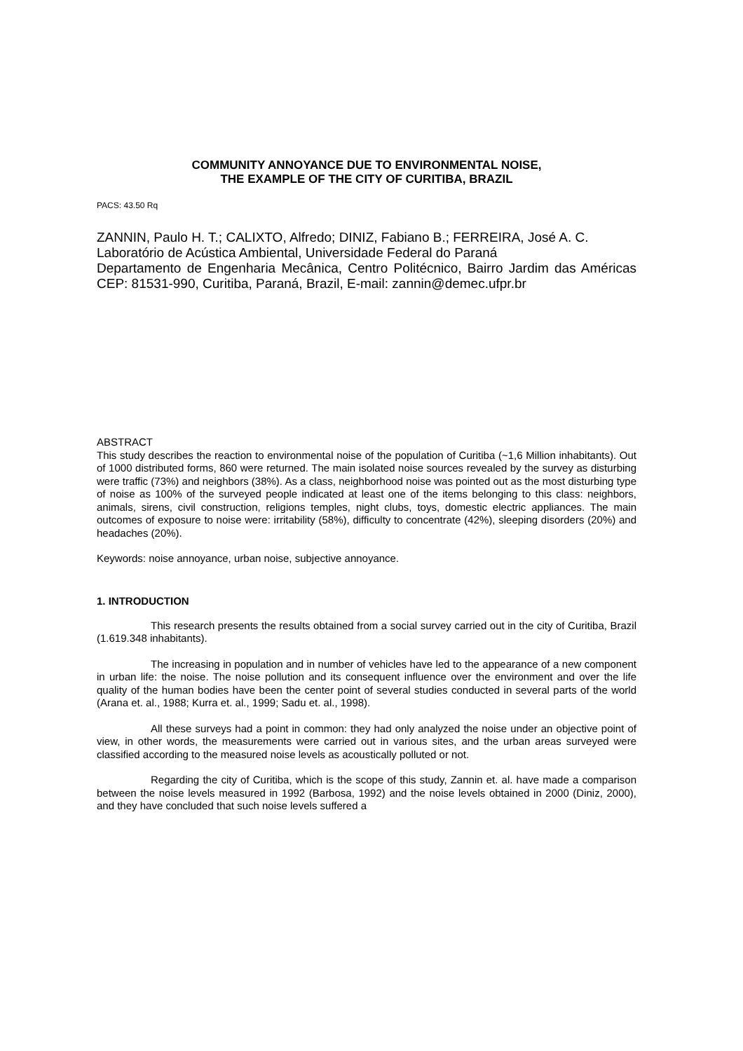COMMUNITY ANNOYANCE DUE TO ENVIRONMENTAL NOISE,
THE EXAMPLE OF THE CITY OF CURITIBA, BRAZIL
PACS: 43.50 Rq
ZANNIN, Paulo H. T.; CALIXTO, Alfredo; DINIZ, Fabiano B.; FERREIRA, José A. C.
Laboratório de Acústica Ambiental, Universidade Federal do Paraná
Departamento de Engenharia Mecânica, Centro Politécnico, Bairro Jardim das Américas CEP: 81531-990, Curitiba, Paraná, Brazil, E-mail: zannin@demec.ufpr.br
ABSTRACT
This study describes the reaction to environmental noise of the population of Curitiba (~1,6 Million inhabitants). Out of 1000 distributed forms, 860 were returned. The main isolated noise sources revealed by the survey as disturbing were traffic (73%) and neighbors (38%). As a class, neighborhood noise was pointed out as the most disturbing type of noise as 100% of the surveyed people indicated at least one of the items belonging to this class: neighbors, animals, sirens, civil construction, religions temples, night clubs, toys, domestic electric appliances. The main outcomes of exposure to noise were: irritability (58%), difficulty to concentrate (42%), sleeping disorders (20%) and headaches (20%).
Keywords: noise annoyance, urban noise, subjective annoyance.
1. INTRODUCTION
This research presents the results obtained from a social survey carried out in the city of Curitiba, Brazil (1.619.348 inhabitants).
The increasing in population and in number of vehicles have led to the appearance of a new component in urban life: the noise. The noise pollution and its consequent influence over the environment and over the life quality of the human bodies have been the center point of several studies conducted in several parts of the world (Arana et. al., 1988; Kurra et. al., 1999; Sadu et. al., 1998).
All these surveys had a point in common: they had only analyzed the noise under an objective point of view, in other words, the measurements were carried out in various sites, and the urban areas surveyed were classified according to the measured noise levels as acoustically polluted or not.
Regarding the city of Curitiba, which is the scope of this study, Zannin et. al. have made a comparison between the noise levels measured in 1992 (Barbosa, 1992) and the noise levels obtained in 2000 (Diniz, 2000), and they have concluded that such noise levels suffered a